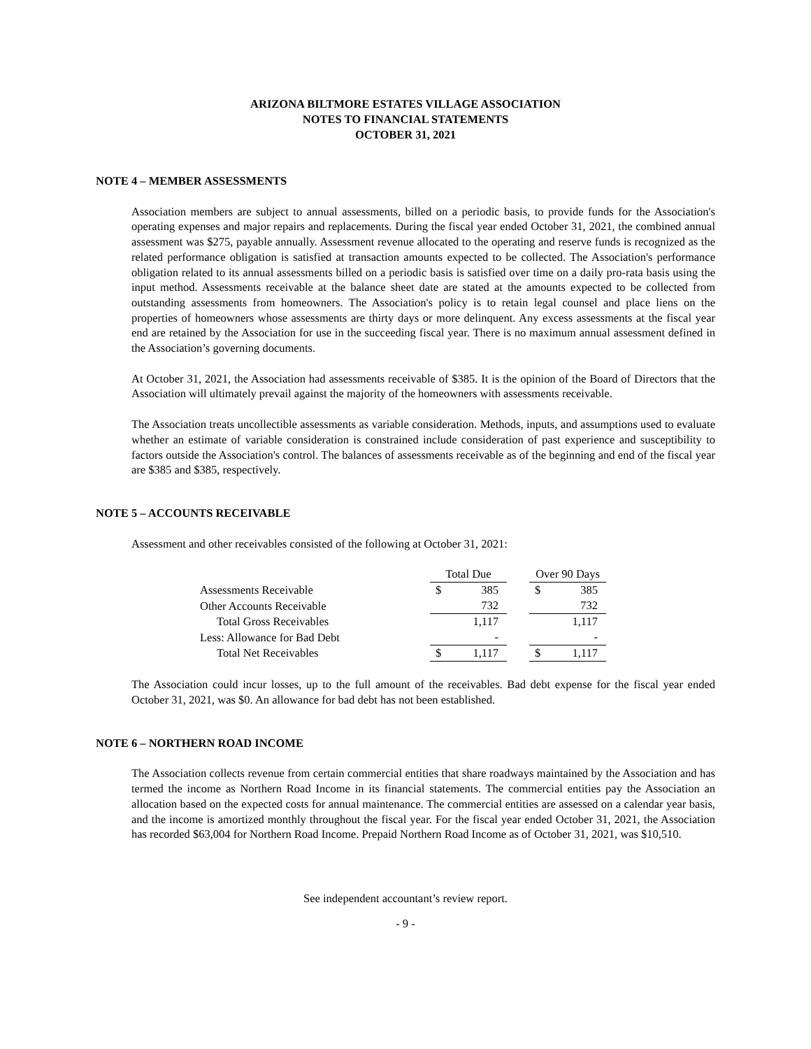ARIZONA BILTMORE ESTATES VILLAGE ASSOCIATION
NOTES TO FINANCIAL STATEMENTS
OCTOBER 31, 2021
NOTE 4 – MEMBER ASSESSMENTS
Association members are subject to annual assessments, billed on a periodic basis, to provide funds for the Association's operating expenses and major repairs and replacements. During the fiscal year ended October 31, 2021, the combined annual assessment was $275, payable annually. Assessment revenue allocated to the operating and reserve funds is recognized as the related performance obligation is satisfied at transaction amounts expected to be collected. The Association's performance obligation related to its annual assessments billed on a periodic basis is satisfied over time on a daily pro-rata basis using the input method. Assessments receivable at the balance sheet date are stated at the amounts expected to be collected from outstanding assessments from homeowners. The Association's policy is to retain legal counsel and place liens on the properties of homeowners whose assessments are thirty days or more delinquent. Any excess assessments at the fiscal year end are retained by the Association for use in the succeeding fiscal year. There is no maximum annual assessment defined in the Association’s governing documents.
At October 31, 2021, the Association had assessments receivable of $385. It is the opinion of the Board of Directors that the Association will ultimately prevail against the majority of the homeowners with assessments receivable.
The Association treats uncollectible assessments as variable consideration. Methods, inputs, and assumptions used to evaluate whether an estimate of variable consideration is constrained include consideration of past experience and susceptibility to factors outside the Association's control. The balances of assessments receivable as of the beginning and end of the fiscal year are $385 and $385, respectively.
NOTE 5 – ACCOUNTS RECEIVABLE
Assessment and other receivables consisted of the following at October 31, 2021:
| | Total Due | | | Over 90 Days | |
| --- | --- | --- | --- | --- | --- |
| Assessments Receivable | $ | 385 | | $ | 385 |
| Other Accounts Receivable | | 732 | | | 732 |
| Total Gross Receivables | | 1,117 | | | 1,117 |
| Less: Allowance for Bad Debt | | - | | | - |
| Total Net Receivables | $ | 1,117 | | $ | 1,117 |
The Association could incur losses, up to the full amount of the receivables. Bad debt expense for the fiscal year ended October 31, 2021, was $0. An allowance for bad debt has not been established.
NOTE 6 – NORTHERN ROAD INCOME
The Association collects revenue from certain commercial entities that share roadways maintained by the Association and has termed the income as Northern Road Income in its financial statements. The commercial entities pay the Association an allocation based on the expected costs for annual maintenance. The commercial entities are assessed on a calendar year basis, and the income is amortized monthly throughout the fiscal year. For the fiscal year ended October 31, 2021, the Association has recorded $63,004 for Northern Road Income. Prepaid Northern Road Income as of October 31, 2021, was $10,510.
See independent accountant’s review report.
- 9 -